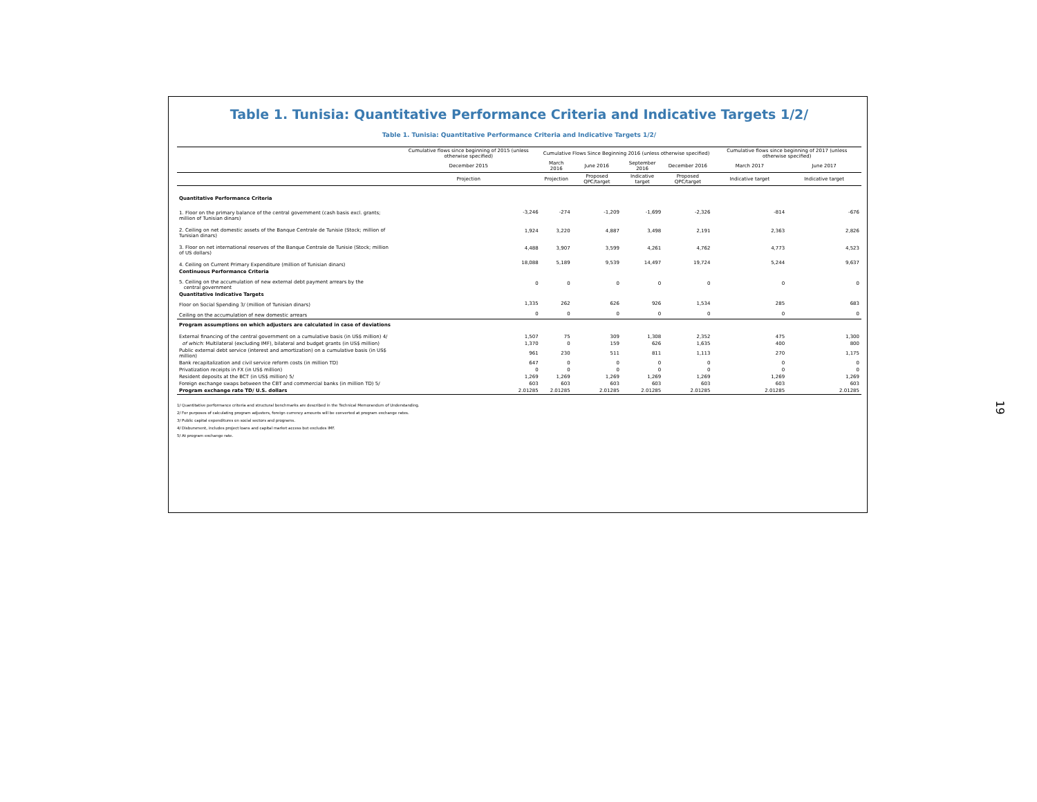Table 1. Tunisia: Quantitative Performance Criteria and Indicative Targets 1/2/
Table 1. Tunisia: Quantitative Performance Criteria and Indicative Targets 1/2/
| | Cumulative flows since beginning of 2015 (unless otherwise specified) | Cumulative Flows Since Beginning 2016 (unless otherwise specified) | | | | Cumulative flows since beginning of 2017 (unless otherwise specified) | |
| --- | --- | --- | --- | --- | --- | --- | --- |
| | December 2015 | March 2016 | June 2016 | September 2016 | December 2016 | March 2017 | June 2017 |
| | Projection | Projection | Proposed QPC/target | Indicative target | Proposed QPC/target | Indicative target | Indicative target |
| Quantitative Performance Criteria | | | | | | | |
| 1. Floor on the primary balance of the central government (cash basis excl. grants; million of Tunisian dinars) | -3,246 | -274 | -1,209 | -1,699 | -2,326 | -814 | -676 |
| 2. Ceiling on net domestic assets of the Banque Centrale de Tunisie (Stock; million of Tunisian dinars) | 1,924 | 3,220 | 4,887 | 3,498 | 2,191 | 2,363 | 2,826 |
| 3. Floor on net international reserves of the Banque Centrale de Tunisie (Stock; million of US dollars) | 4,488 | 3,907 | 3,599 | 4,261 | 4,762 | 4,773 | 4,523 |
| 4. Ceiling on Current Primary Expenditure (million of Tunisian dinars) | 18,088 | 5,189 | 9,539 | 14,497 | 19,724 | 5,244 | 9,637 |
| Continuous Performance Criteria | | | | | | | |
| 5. Ceiling on the accumulation of new external debt payment arrears by the central government | 0 | 0 | 0 | 0 | 0 | 0 | 0 |
| Quantitative Indicative Targets | | | | | | | |
| Floor on Social Spending 3/ (million of Tunisian dinars) | 1,335 | 262 | 626 | 926 | 1,534 | 285 | 683 |
| Ceiling on the accumulation of new domestic arrears | 0 | 0 | 0 | 0 | 0 | 0 | 0 |
| Program assumptions on which adjusters are calculated in case of deviations | | | | | | | |
| External financing of the central government on a cumulative basis (in US$ million) 4/ | 1,507 | 75 | 309 | 1,308 | 2,352 | 475 | 1,300 |
| of which: Multilateral (excluding IMF), bilateral and budget grants (in US$ million) | 1,370 | 0 | 159 | 626 | 1,635 | 400 | 800 |
| Public external debt service (interest and amortization) on a cumulative basis (in US$ million) | 961 | 230 | 511 | 811 | 1,113 | 270 | 1,175 |
| Bank recapitalization and civil service reform costs (in million TD) | 647 | 0 | 0 | 0 | 0 | 0 | 0 |
| Privatization receipts in FX (in US$ million) | 0 | 0 | 0 | 0 | 0 | 0 | 0 |
| Resident deposits at the BCT (in US$ million) 5/ | 1,269 | 1,269 | 1,269 | 1,269 | 1,269 | 1,269 | 1,269 |
| Foreign exchange swaps between the CBT and commercial banks (in million TD) 5/ | 603 | 603 | 603 | 603 | 603 | 603 | 603 |
| Program exchange rate TD/ U.S. dollars | 2.01285 | 2.01285 | 2.01285 | 2.01285 | 2.01285 | 2.01285 | 2.01285 |
1/ Quantitative performance criteria and structural benchmarks are described in the Technical Memorandum of Understanding.
2/ For purposes of calculating program adjusters, foreign currency amounts will be converted at program exchange rates.
3/ Public capital expenditures on social sectors and programs.
4/ Disbursment, includes project loans and capital market access but excludes IMF.
5/ At program exchange rate.
19